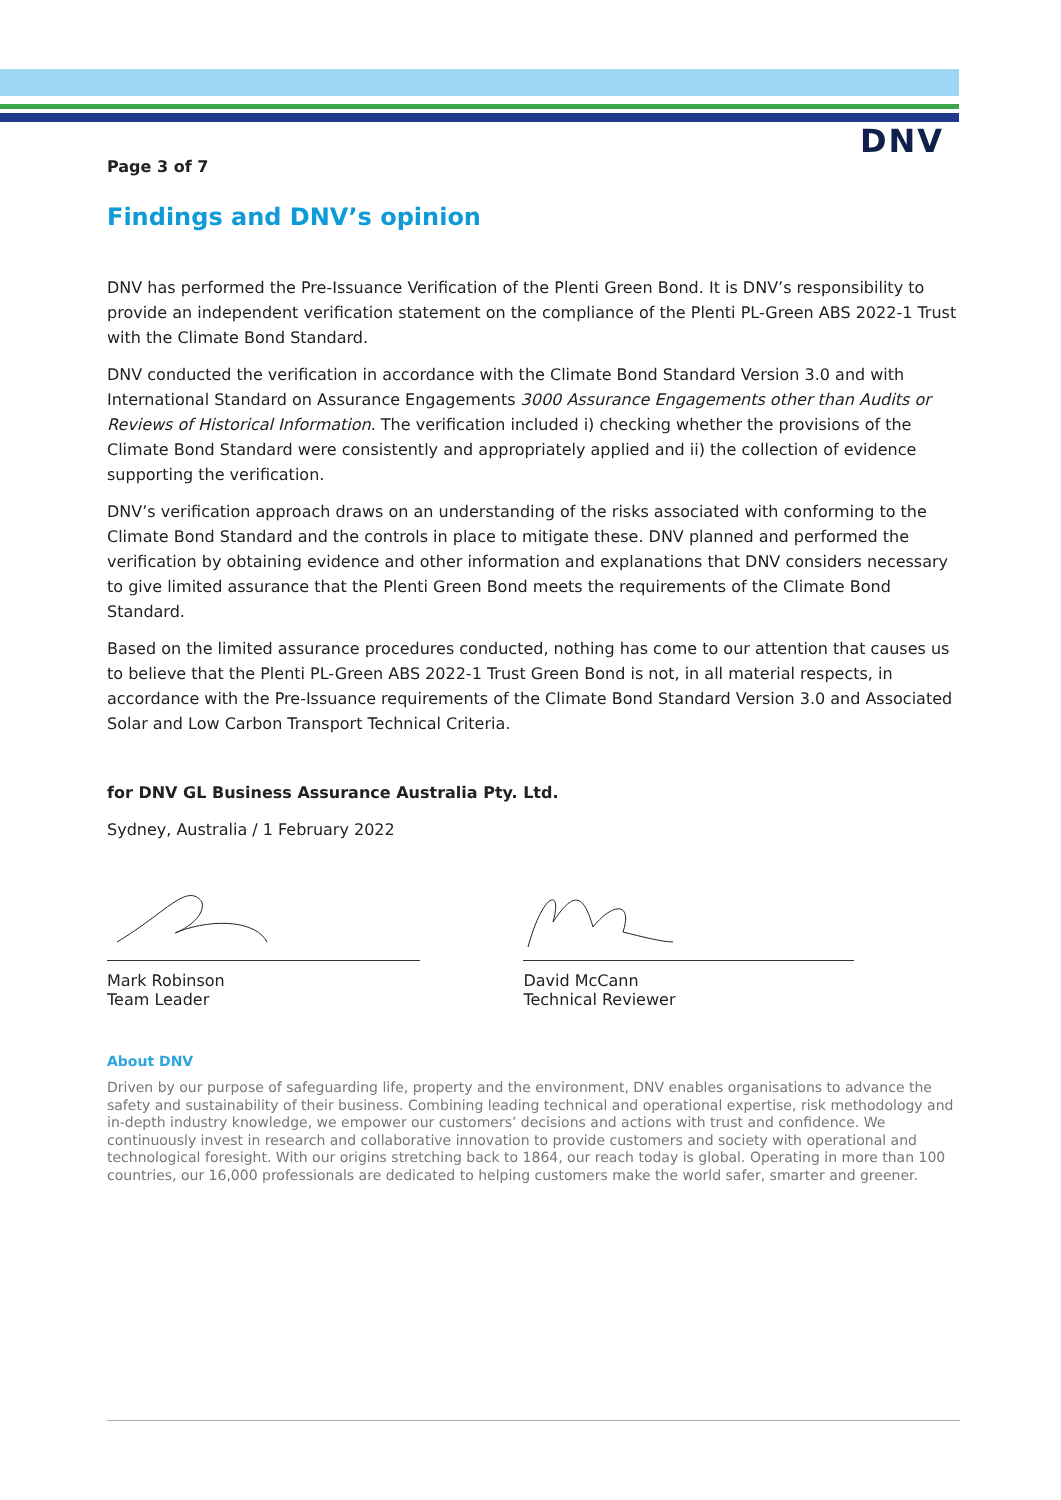DNV
Page 3 of 7
Findings and DNV’s opinion
DNV has performed the Pre-Issuance Verification of the Plenti Green Bond. It is DNV’s responsibility to provide an independent verification statement on the compliance of the Plenti PL-Green ABS 2022-1 Trust with the Climate Bond Standard.
DNV conducted the verification in accordance with the Climate Bond Standard Version 3.0 and with International Standard on Assurance Engagements 3000 Assurance Engagements other than Audits or Reviews of Historical Information. The verification included i) checking whether the provisions of the Climate Bond Standard were consistently and appropriately applied and ii) the collection of evidence supporting the verification.
DNV’s verification approach draws on an understanding of the risks associated with conforming to the Climate Bond Standard and the controls in place to mitigate these. DNV planned and performed the verification by obtaining evidence and other information and explanations that DNV considers necessary to give limited assurance that the Plenti Green Bond meets the requirements of the Climate Bond Standard.
Based on the limited assurance procedures conducted, nothing has come to our attention that causes us to believe that the Plenti PL-Green ABS 2022-1 Trust Green Bond is not, in all material respects, in accordance with the Pre-Issuance requirements of the Climate Bond Standard Version 3.0 and Associated Solar and Low Carbon Transport Technical Criteria.
for DNV GL Business Assurance Australia Pty. Ltd.
Sydney, Australia / 1 February 2022
Mark Robinson
Team Leader
David McCann
Technical Reviewer
About DNV
Driven by our purpose of safeguarding life, property and the environment, DNV enables organisations to advance the safety and sustainability of their business. Combining leading technical and operational expertise, risk methodology and in-depth industry knowledge, we empower our customers’ decisions and actions with trust and confidence. We continuously invest in research and collaborative innovation to provide customers and society with operational and technological foresight. With our origins stretching back to 1864, our reach today is global. Operating in more than 100 countries, our 16,000 professionals are dedicated to helping customers make the world safer, smarter and greener.